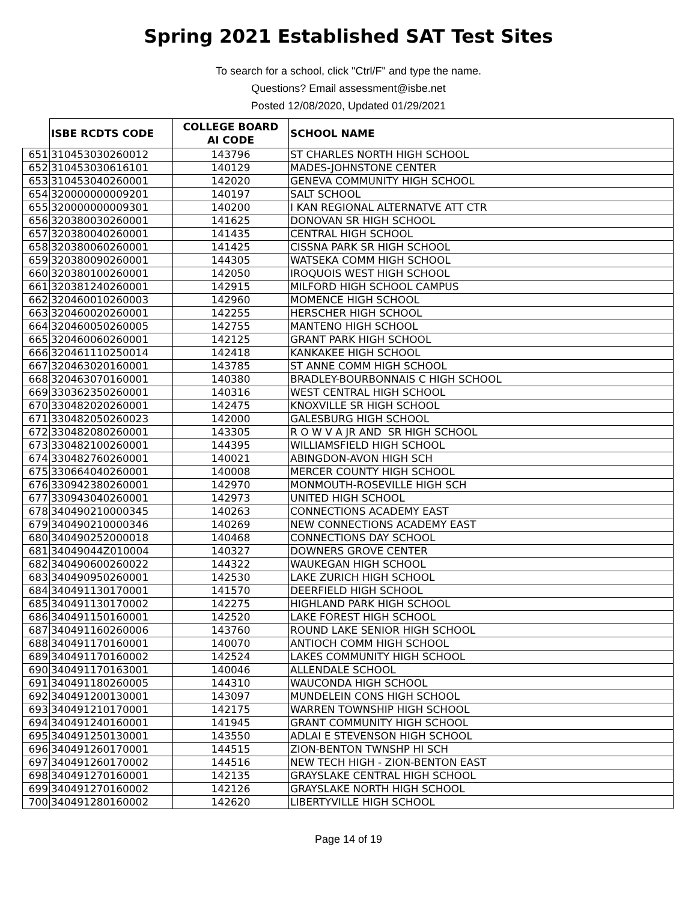Spring 2021 Established SAT Test Sites
To search for a school, click "Ctrl/F" and type the name.
Questions? Email assessment@isbe.net
Posted 12/08/2020, Updated 01/29/2021
| | ISBE RCDTS CODE | COLLEGE BOARD AI CODE | SCHOOL NAME |
| --- | --- | --- | --- |
| 651 | 310453030260012 | 143796 | ST CHARLES NORTH HIGH SCHOOL |
| 652 | 310453030616101 | 140129 | MADES-JOHNSTONE CENTER |
| 653 | 310453040260001 | 142020 | GENEVA COMMUNITY HIGH SCHOOL |
| 654 | 320000000009201 | 140197 | SALT SCHOOL |
| 655 | 320000000009301 | 140200 | I KAN REGIONAL ALTERNATVE ATT CTR |
| 656 | 320380030260001 | 141625 | DONOVAN SR HIGH SCHOOL |
| 657 | 320380040260001 | 141435 | CENTRAL HIGH SCHOOL |
| 658 | 320380060260001 | 141425 | CISSNA PARK SR HIGH SCHOOL |
| 659 | 320380090260001 | 144305 | WATSEKA COMM HIGH SCHOOL |
| 660 | 320380100260001 | 142050 | IROQUOIS WEST HIGH SCHOOL |
| 661 | 320381240260001 | 142915 | MILFORD HIGH SCHOOL CAMPUS |
| 662 | 320460010260003 | 142960 | MOMENCE HIGH SCHOOL |
| 663 | 320460020260001 | 142255 | HERSCHER HIGH SCHOOL |
| 664 | 320460050260005 | 142755 | MANTENO HIGH SCHOOL |
| 665 | 320460060260001 | 142125 | GRANT PARK HIGH SCHOOL |
| 666 | 320461110250014 | 142418 | KANKAKEE HIGH SCHOOL |
| 667 | 320463020160001 | 143785 | ST ANNE COMM HIGH SCHOOL |
| 668 | 320463070160001 | 140380 | BRADLEY-BOURBONNAIS C HIGH SCHOOL |
| 669 | 330362350260001 | 140316 | WEST CENTRAL HIGH SCHOOL |
| 670 | 330482020260001 | 142475 | KNOXVILLE SR HIGH SCHOOL |
| 671 | 330482050260023 | 142000 | GALESBURG HIGH SCHOOL |
| 672 | 330482080260001 | 143305 | R O W V A JR AND SR HIGH SCHOOL |
| 673 | 330482100260001 | 144395 | WILLIAMSFIELD HIGH SCHOOL |
| 674 | 330482760260001 | 140021 | ABINGDON-AVON HIGH SCH |
| 675 | 330664040260001 | 140008 | MERCER COUNTY HIGH SCHOOL |
| 676 | 330942380260001 | 142970 | MONMOUTH-ROSEVILLE HIGH SCH |
| 677 | 330943040260001 | 142973 | UNITED HIGH SCHOOL |
| 678 | 340490210000345 | 140263 | CONNECTIONS ACADEMY EAST |
| 679 | 340490210000346 | 140269 | NEW CONNECTIONS ACADEMY EAST |
| 680 | 340490252000018 | 140468 | CONNECTIONS DAY SCHOOL |
| 681 | 34049044Z010004 | 140327 | DOWNERS GROVE CENTER |
| 682 | 340490600260022 | 144322 | WAUKEGAN HIGH SCHOOL |
| 683 | 340490950260001 | 142530 | LAKE ZURICH HIGH SCHOOL |
| 684 | 340491130170001 | 141570 | DEERFIELD HIGH SCHOOL |
| 685 | 340491130170002 | 142275 | HIGHLAND PARK HIGH SCHOOL |
| 686 | 340491150160001 | 142520 | LAKE FOREST HIGH SCHOOL |
| 687 | 340491160260006 | 143760 | ROUND LAKE SENIOR HIGH SCHOOL |
| 688 | 340491170160001 | 140070 | ANTIOCH COMM HIGH SCHOOL |
| 689 | 340491170160002 | 142524 | LAKES COMMUNITY HIGH SCHOOL |
| 690 | 340491170163001 | 140046 | ALLENDALE SCHOOL |
| 691 | 340491180260005 | 144310 | WAUCONDA HIGH SCHOOL |
| 692 | 340491200130001 | 143097 | MUNDELEIN CONS HIGH SCHOOL |
| 693 | 340491210170001 | 142175 | WARREN TOWNSHIP HIGH SCHOOL |
| 694 | 340491240160001 | 141945 | GRANT COMMUNITY HIGH SCHOOL |
| 695 | 340491250130001 | 143550 | ADLAI E STEVENSON HIGH SCHOOL |
| 696 | 340491260170001 | 144515 | ZION-BENTON TWNSHP HI SCH |
| 697 | 340491260170002 | 144516 | NEW TECH HIGH - ZION-BENTON EAST |
| 698 | 340491270160001 | 142135 | GRAYSLAKE CENTRAL HIGH SCHOOL |
| 699 | 340491270160002 | 142126 | GRAYSLAKE NORTH HIGH SCHOOL |
| 700 | 340491280160002 | 142620 | LIBERTYVILLE HIGH SCHOOL |
Page 14 of 19